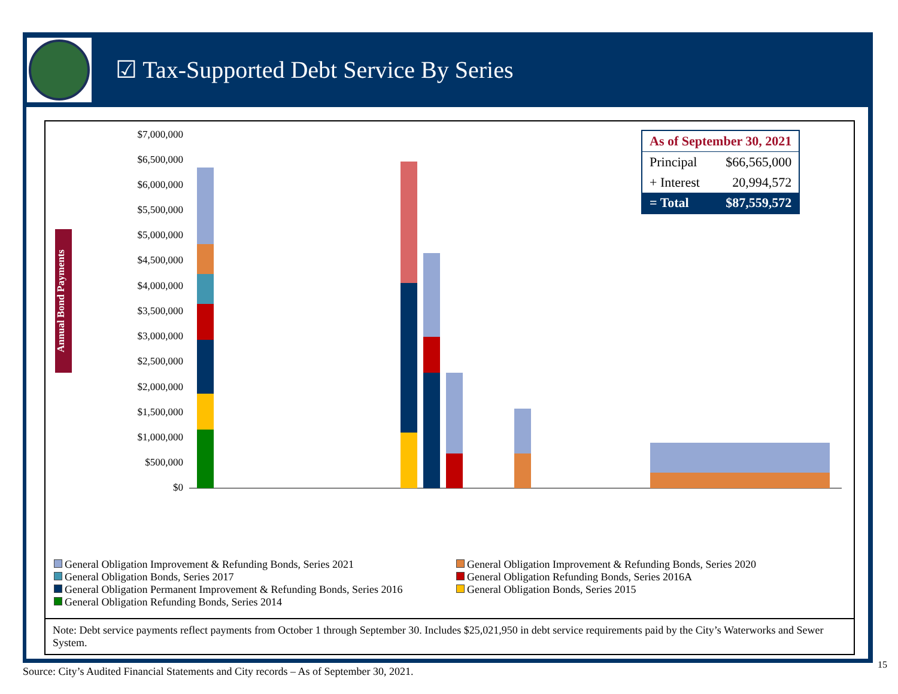☑ Tax-Supported Debt Service By Series
Annual Bond Payments
$7,000,000
$6,500,000
$6,000,000
$5,500,000
$5,000,000
$4,500,000
$4,000,000
$3,500,000
$3,000,000
$2,500,000
$2,000,000
$1,500,000
$1,000,000
$500,000
$0
General Obligation Improvement & Refunding Bonds, Series 2021
General Obligation Improvement & Refunding Bonds, Series 2020
General Obligation Bonds, Series 2017
General Obligation Refunding Bonds, Series 2016A
General Obligation Permanent Improvement & Refunding Bonds, Series 2016
General Obligation Bonds, Series 2015
General Obligation Refunding Bonds, Series 2014
| As of September 30, 2021 | |
| --- | --- |
| Principal | $66,565,000 |
| + Interest | 20,994,572 |
| = Total | $87,559,572 |
Note: Debt service payments reflect payments from October 1 through September 30. Includes $25,021,950 in debt service requirements paid by the City’s Waterworks and Sewer System.
Source: City’s Audited Financial Statements and City records – As of September 30, 2021.
15